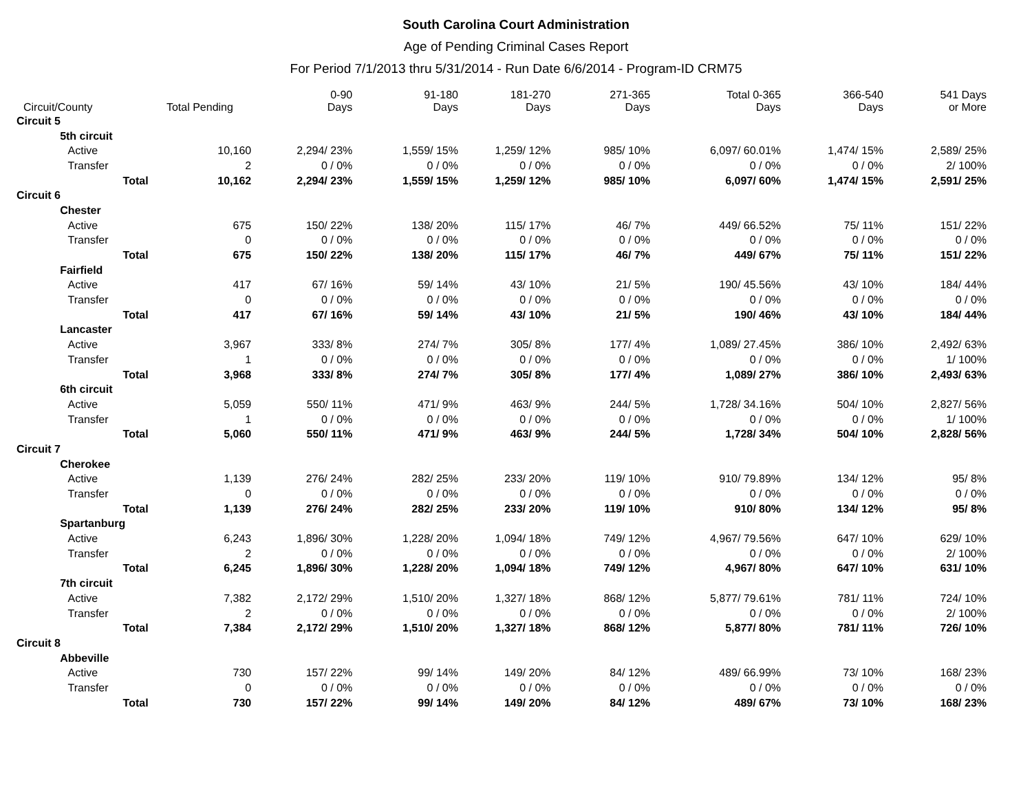South Carolina Court Administration
Age of Pending Criminal Cases Report
For Period 7/1/2013 thru 5/31/2014 - Run Date 6/6/2014 - Program-ID CRM75
| Circuit/County | | | Total Pending | 0-90 Days | 91-180 Days | 181-270 Days | 271-365 Days | Total 0-365 Days | 366-540 Days | 541 Days or More |
| --- | --- | --- | --- | --- | --- | --- | --- | --- | --- | --- |
| Circuit 5 | | | | | | | | | | |
| | 5th circuit | | | | | | | | | |
| | | Active | 10,160 | 2,294/ 23% | 1,559/ 15% | 1,259/ 12% | 985/ 10% | 6,097/ 60.01% | 1,474/ 15% | 2,589/ 25% |
| | | Transfer | 2 | 0 / 0% | 0 / 0% | 0 / 0% | 0 / 0% | 0 / 0% | 0 / 0% | 2/ 100% |
| | | Total | 10,162 | 2,294/ 23% | 1,559/ 15% | 1,259/ 12% | 985/ 10% | 6,097/ 60% | 1,474/ 15% | 2,591/ 25% |
| Circuit 6 | | | | | | | | | | |
| | Chester | | | | | | | | | |
| | | Active | 675 | 150/ 22% | 138/ 20% | 115/ 17% | 46/ 7% | 449/ 66.52% | 75/ 11% | 151/ 22% |
| | | Transfer | 0 | 0 / 0% | 0 / 0% | 0 / 0% | 0 / 0% | 0 / 0% | 0 / 0% | 0 / 0% |
| | | Total | 675 | 150/ 22% | 138/ 20% | 115/ 17% | 46/ 7% | 449/ 67% | 75/ 11% | 151/ 22% |
| | Fairfield | | | | | | | | | |
| | | Active | 417 | 67/ 16% | 59/ 14% | 43/ 10% | 21/ 5% | 190/ 45.56% | 43/ 10% | 184/ 44% |
| | | Transfer | 0 | 0 / 0% | 0 / 0% | 0 / 0% | 0 / 0% | 0 / 0% | 0 / 0% | 0 / 0% |
| | | Total | 417 | 67/ 16% | 59/ 14% | 43/ 10% | 21/ 5% | 190/ 46% | 43/ 10% | 184/ 44% |
| | Lancaster | | | | | | | | | |
| | | Active | 3,967 | 333/ 8% | 274/ 7% | 305/ 8% | 177/ 4% | 1,089/ 27.45% | 386/ 10% | 2,492/ 63% |
| | | Transfer | 1 | 0 / 0% | 0 / 0% | 0 / 0% | 0 / 0% | 0 / 0% | 0 / 0% | 1/ 100% |
| | | Total | 3,968 | 333/ 8% | 274/ 7% | 305/ 8% | 177/ 4% | 1,089/ 27% | 386/ 10% | 2,493/ 63% |
| | 6th circuit | | | | | | | | | |
| | | Active | 5,059 | 550/ 11% | 471/ 9% | 463/ 9% | 244/ 5% | 1,728/ 34.16% | 504/ 10% | 2,827/ 56% |
| | | Transfer | 1 | 0 / 0% | 0 / 0% | 0 / 0% | 0 / 0% | 0 / 0% | 0 / 0% | 1/ 100% |
| | | Total | 5,060 | 550/ 11% | 471/ 9% | 463/ 9% | 244/ 5% | 1,728/ 34% | 504/ 10% | 2,828/ 56% |
| Circuit 7 | | | | | | | | | | |
| | Cherokee | | | | | | | | | |
| | | Active | 1,139 | 276/ 24% | 282/ 25% | 233/ 20% | 119/ 10% | 910/ 79.89% | 134/ 12% | 95/ 8% |
| | | Transfer | 0 | 0 / 0% | 0 / 0% | 0 / 0% | 0 / 0% | 0 / 0% | 0 / 0% | 0 / 0% |
| | | Total | 1,139 | 276/ 24% | 282/ 25% | 233/ 20% | 119/ 10% | 910/ 80% | 134/ 12% | 95/ 8% |
| | Spartanburg | | | | | | | | | |
| | | Active | 6,243 | 1,896/ 30% | 1,228/ 20% | 1,094/ 18% | 749/ 12% | 4,967/ 79.56% | 647/ 10% | 629/ 10% |
| | | Transfer | 2 | 0 / 0% | 0 / 0% | 0 / 0% | 0 / 0% | 0 / 0% | 0 / 0% | 2/ 100% |
| | | Total | 6,245 | 1,896/ 30% | 1,228/ 20% | 1,094/ 18% | 749/ 12% | 4,967/ 80% | 647/ 10% | 631/ 10% |
| | 7th circuit | | | | | | | | | |
| | | Active | 7,382 | 2,172/ 29% | 1,510/ 20% | 1,327/ 18% | 868/ 12% | 5,877/ 79.61% | 781/ 11% | 724/ 10% |
| | | Transfer | 2 | 0 / 0% | 0 / 0% | 0 / 0% | 0 / 0% | 0 / 0% | 0 / 0% | 2/ 100% |
| | | Total | 7,384 | 2,172/ 29% | 1,510/ 20% | 1,327/ 18% | 868/ 12% | 5,877/ 80% | 781/ 11% | 726/ 10% |
| Circuit 8 | | | | | | | | | | |
| | Abbeville | | | | | | | | | |
| | | Active | 730 | 157/ 22% | 99/ 14% | 149/ 20% | 84/ 12% | 489/ 66.99% | 73/ 10% | 168/ 23% |
| | | Transfer | 0 | 0 / 0% | 0 / 0% | 0 / 0% | 0 / 0% | 0 / 0% | 0 / 0% | 0 / 0% |
| | | Total | 730 | 157/ 22% | 99/ 14% | 149/ 20% | 84/ 12% | 489/ 67% | 73/ 10% | 168/ 23% |